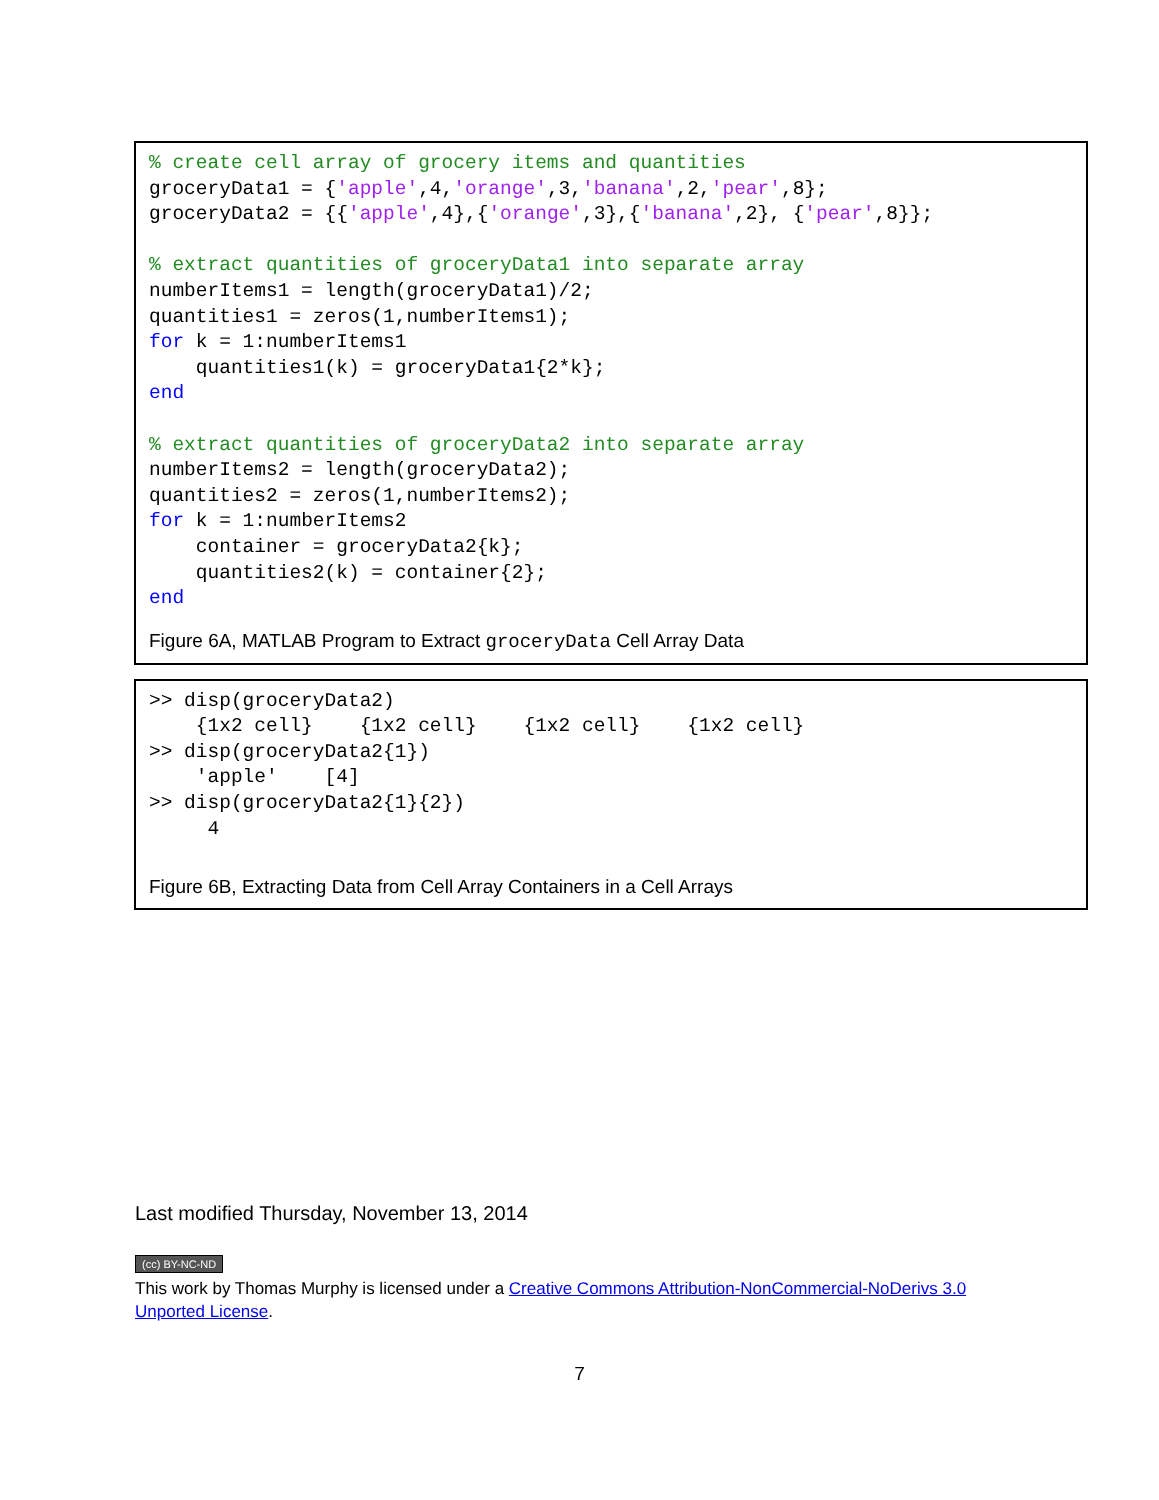% create cell array of grocery items and quantities
groceryData1 = {'apple',4,'orange',3,'banana',2,'pear',8};
groceryData2 = {{'apple',4},{'orange',3},{'banana',2}, {'pear',8}};

% extract quantities of groceryData1 into separate array
numberItems1 = length(groceryData1)/2;
quantities1 = zeros(1,numberItems1);
for k = 1:numberItems1
    quantities1(k) = groceryData1{2*k};
end

% extract quantities of groceryData2 into separate array
numberItems2 = length(groceryData2);
quantities2 = zeros(1,numberItems2);
for k = 1:numberItems2
    container = groceryData2{k};
    quantities2(k) = container{2};
end
Figure 6A, MATLAB Program to Extract groceryData Cell Array Data
>> disp(groceryData2)
    {1x2 cell}    {1x2 cell}    {1x2 cell}    {1x2 cell}
>> disp(groceryData2{1})
    'apple'    [4]
>> disp(groceryData2{1}{2})
     4
Figure 6B, Extracting Data from Cell Array Containers in a Cell Arrays
Last modified Thursday, November 13, 2014
(cc) BY-NC-ND
This work by Thomas Murphy is licensed under a Creative Commons Attribution-NonCommercial-NoDerivs 3.0 Unported License.
7